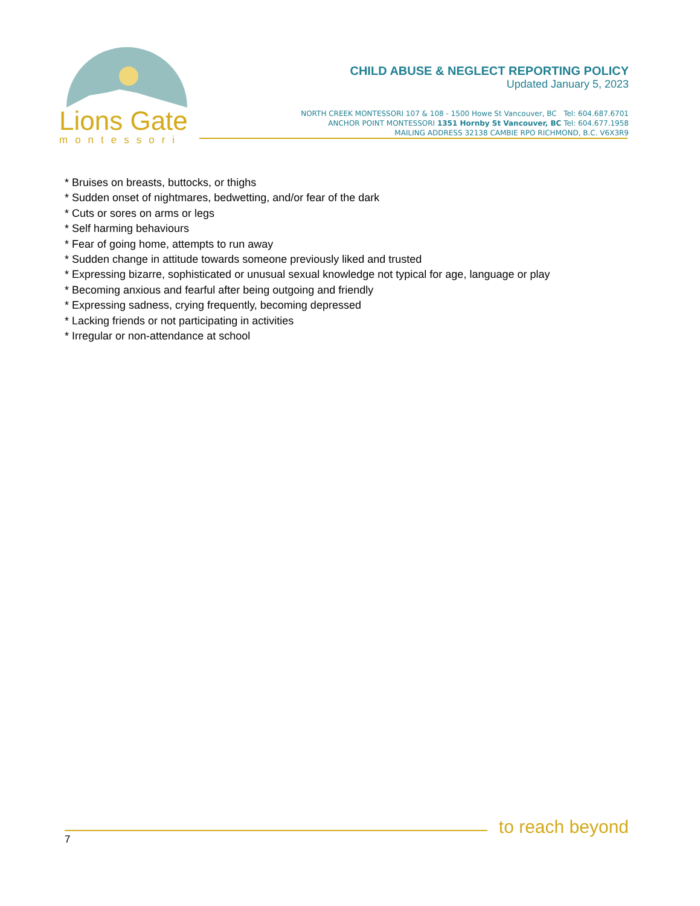Lions Gate
montessori
CHILD ABUSE & NEGLECT REPORTING POLICY
Updated January 5, 2023
NORTH CREEK MONTESSORI 107 & 108 - 1500 Howe St Vancouver, BC Tel: 604.687.6701
ANCHOR POINT MONTESSORI 1351 Hornby St Vancouver, BC Tel: 604.677.1958
MAILING ADDRESS 32138 CAMBIE RPO RICHMOND, B.C. V6X3R9
* Bruises on breasts, buttocks, or thighs
* Sudden onset of nightmares, bedwetting, and/or fear of the dark
* Cuts or sores on arms or legs
* Self harming behaviours
* Fear of going home, attempts to run away
* Sudden change in attitude towards someone previously liked and trusted
* Expressing bizarre, sophisticated or unusual sexual knowledge not typical for age, language or play
* Becoming anxious and fearful after being outgoing and friendly
* Expressing sadness, crying frequently, becoming depressed
* Lacking friends or not participating in activities
* Irregular or non-attendance at school
to reach beyond
7